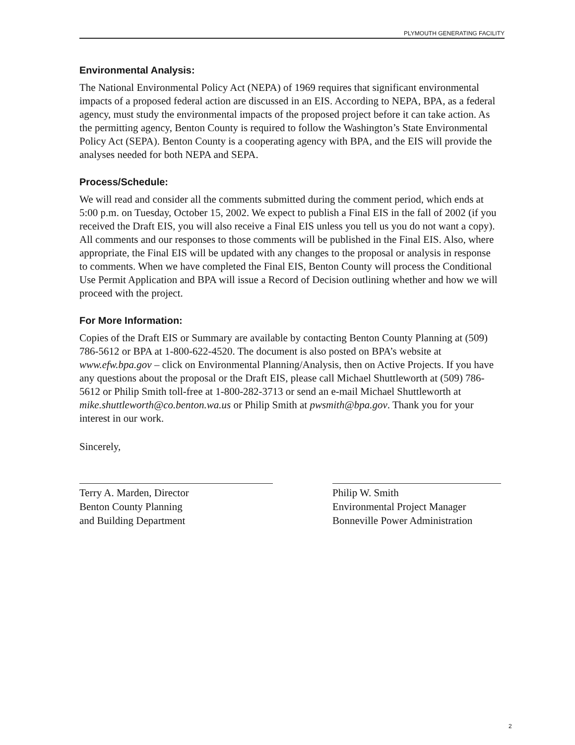PLYMOUTH GENERATING FACILITY
Environmental Analysis:
The National Environmental Policy Act (NEPA) of 1969 requires that significant environmental impacts of a proposed federal action are discussed in an EIS. According to NEPA, BPA, as a federal agency, must study the environmental impacts of the proposed project before it can take action. As the permitting agency, Benton County is required to follow the Washington’s State Environmental Policy Act (SEPA). Benton County is a cooperating agency with BPA, and the EIS will provide the analyses needed for both NEPA and SEPA.
Process/Schedule:
We will read and consider all the comments submitted during the comment period, which ends at 5:00 p.m. on Tuesday, October 15, 2002. We expect to publish a Final EIS in the fall of 2002 (if you received the Draft EIS, you will also receive a Final EIS unless you tell us you do not want a copy). All comments and our responses to those comments will be published in the Final EIS. Also, where appropriate, the Final EIS will be updated with any changes to the proposal or analysis in response to comments. When we have completed the Final EIS, Benton County will process the Conditional Use Permit Application and BPA will issue a Record of Decision outlining whether and how we will proceed with the project.
For More Information:
Copies of the Draft EIS or Summary are available by contacting Benton County Planning at (509) 786-5612 or BPA at 1-800-622-4520. The document is also posted on BPA’s website at www.efw.bpa.gov – click on Environmental Planning/Analysis, then on Active Projects. If you have any questions about the proposal or the Draft EIS, please call Michael Shuttleworth at (509) 786-5612 or Philip Smith toll-free at 1-800-282-3713 or send an e-mail Michael Shuttleworth at mike.shuttleworth@co.benton.wa.us or Philip Smith at pwsmith@bpa.gov. Thank you for your interest in our work.
Sincerely,
Terry A. Marden, Director
Benton County Planning
and Building Department
Philip W. Smith
Environmental Project Manager
Bonneville Power Administration
2